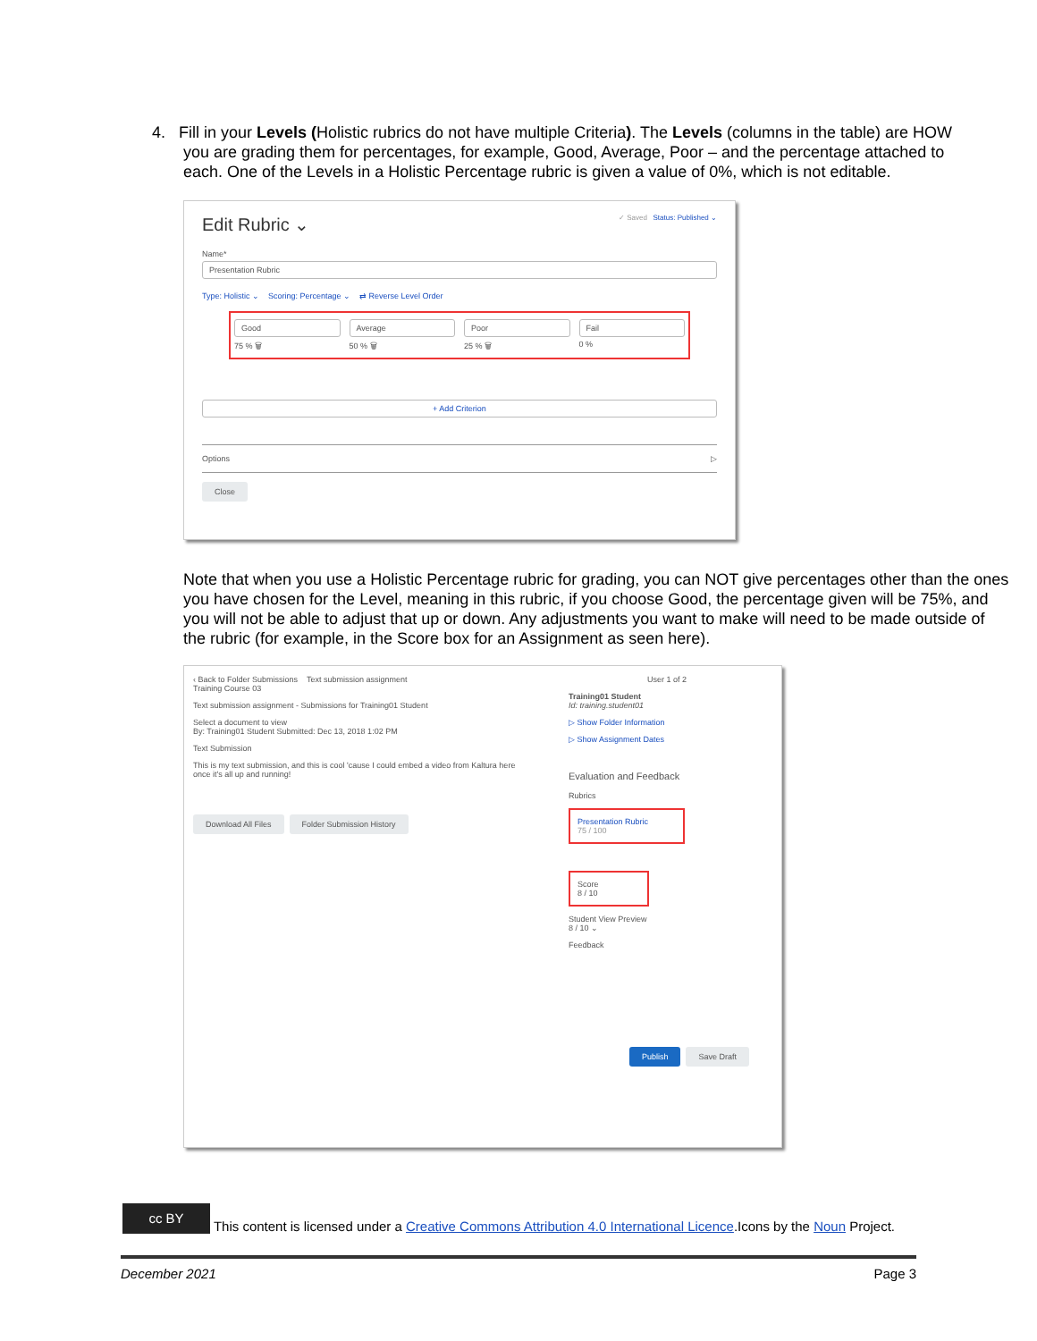4. Fill in your Levels (Holistic rubrics do not have multiple Criteria). The Levels (columns in the table) are HOW
you are grading them for percentages, for example, Good, Average, Poor – and the percentage attached to
each. One of the Levels in a Holistic Percentage rubric is given a value of 0%, which is not editable.
Edit Rubric ⌄ ✓ Saved Status: Published ⌄
Name*
Presentation Rubric
Type: Holistic ⌄ Scoring: Percentage ⌄ ⇄ Reverse Level Order
Good
75 % 🗑
Average
50 % 🗑
Poor
25 % 🗑
Fail
0 %
+ Add Criterion
Options ▷
Close
Note that when you use a Holistic Percentage rubric for grading, you can NOT give percentages other than the ones you have chosen for the Level, meaning in this rubric, if you choose Good, the percentage given will be 75%, and you will not be able to adjust that up or down. Any adjustments you want to make will need to be made outside of the rubric (for example, in the Score box for an Assignment as seen here).
‹ Back to Folder Submissions Text submission assignment
Training Course 03
Text submission assignment - Submissions for Training01 Student
Select a document to view
By: Training01 Student Submitted: Dec 13, 2018 1:02 PM
Text Submission
This is my text submission, and this is cool 'cause I could embed a video from Kaltura here once it's all up and running!
Download All Files Folder Submission History
User 1 of 2
Training01 Student
Id: training.student01
▷ Show Folder Information
▷ Show Assignment Dates
Evaluation and Feedback
Rubrics
Presentation Rubric
75 / 100
Score
8 / 10
Student View Preview
8 / 10 ⌄
Feedback
Publish Save Draft
cc BY This content is licensed under a Creative Commons Attribution 4.0 International Licence.Icons by the Noun Project.
December 2021 Page 3